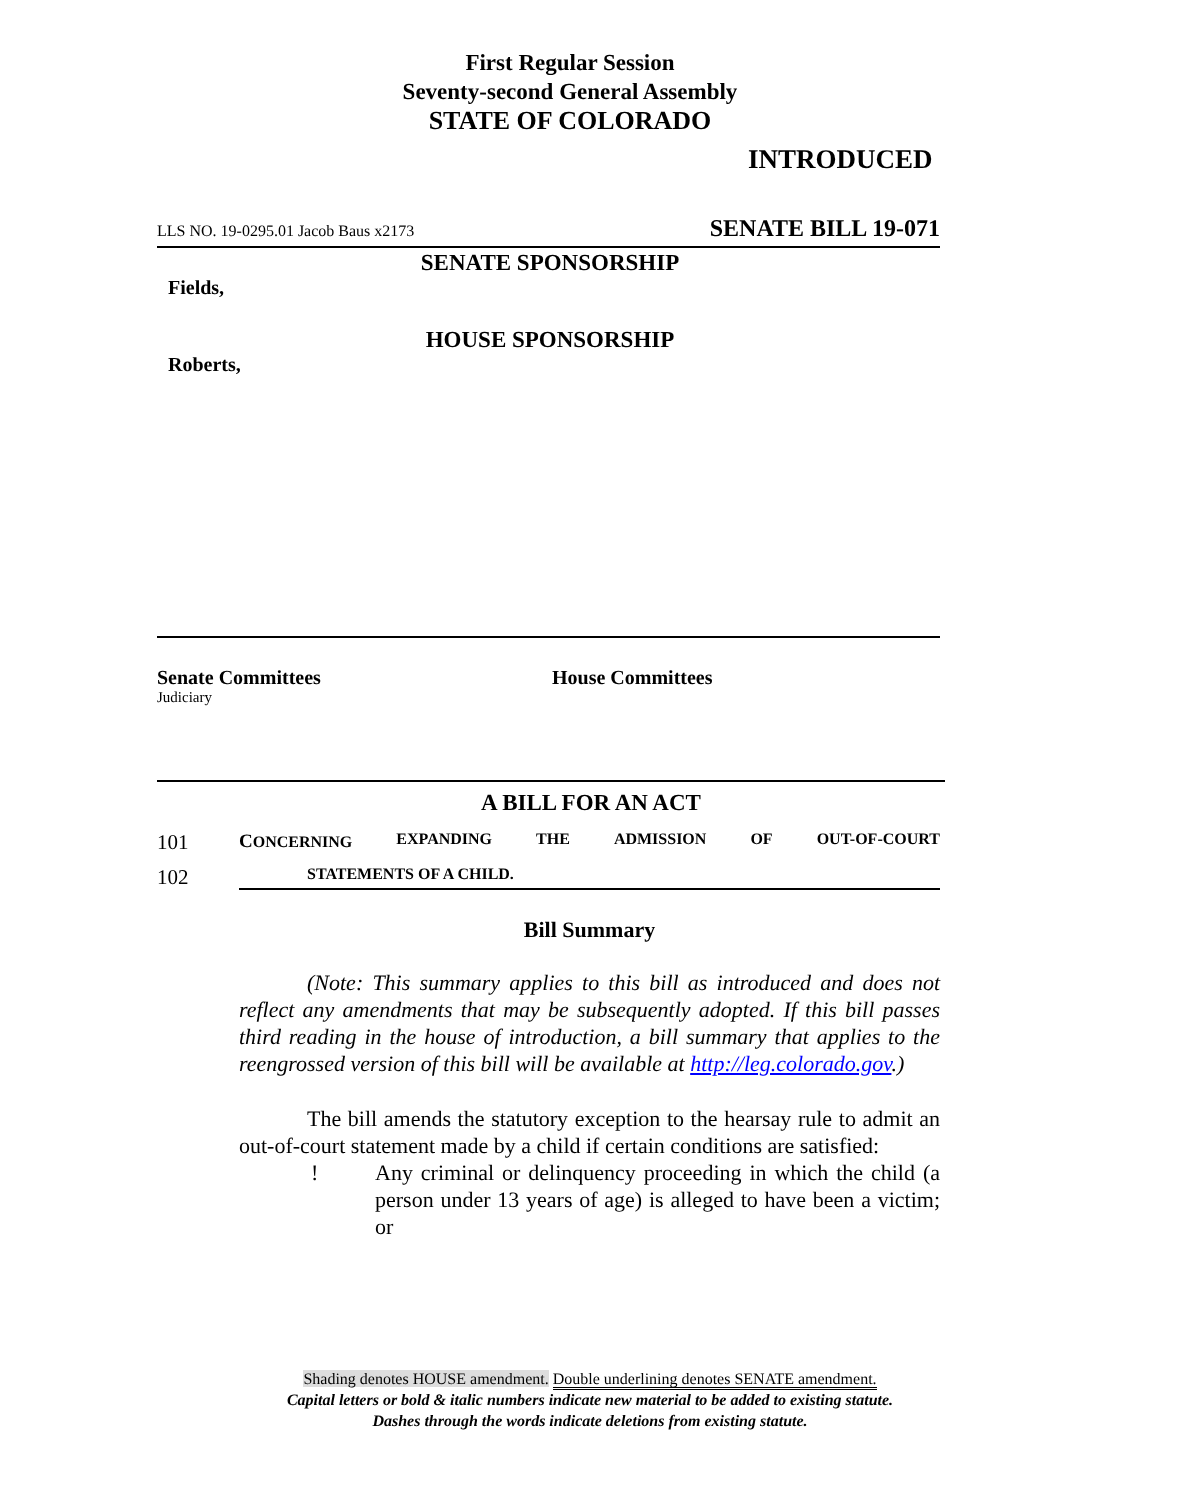First Regular Session
Seventy-second General Assembly
STATE OF COLORADO
INTRODUCED
LLS NO. 19-0295.01 Jacob Baus x2173 SENATE BILL 19-071
SENATE SPONSORSHIP
Fields,
HOUSE SPONSORSHIP
Roberts,
Senate Committees
Judiciary
House Committees
A BILL FOR AN ACT
101 CONCERNING EXPANDING THE ADMISSION OF OUT-OF-COURT
102 STATEMENTS OF A CHILD.
Bill Summary
(Note: This summary applies to this bill as introduced and does not reflect any amendments that may be subsequently adopted. If this bill passes third reading in the house of introduction, a bill summary that applies to the reengrossed version of this bill will be available at http://leg.colorado.gov.)
The bill amends the statutory exception to the hearsay rule to admit an out-of-court statement made by a child if certain conditions are satisfied:
! Any criminal or delinquency proceeding in which the child (a person under 13 years of age) is alleged to have been a victim; or
Shading denotes HOUSE amendment. Double underlining denotes SENATE amendment.
Capital letters or bold & italic numbers indicate new material to be added to existing statute.
Dashes through the words indicate deletions from existing statute.